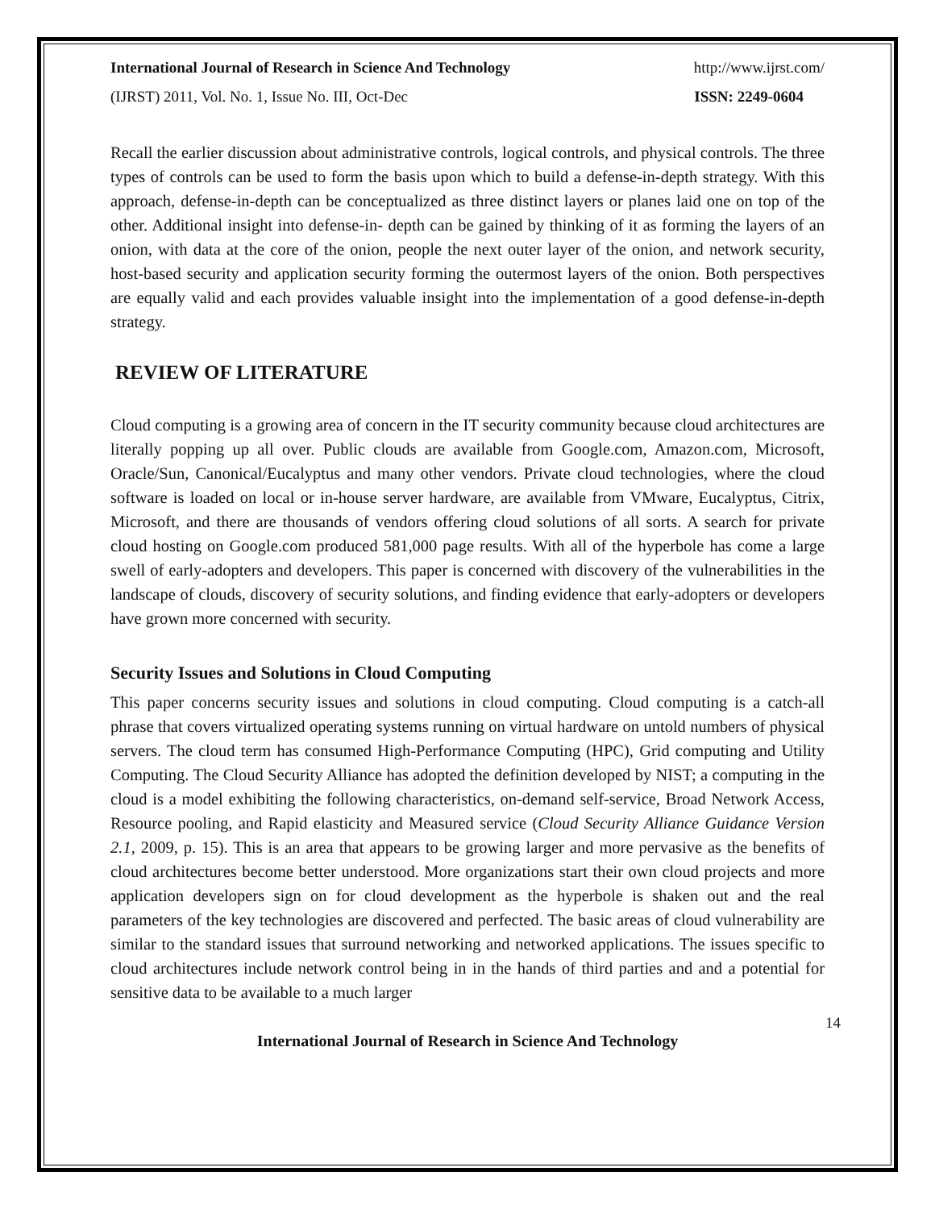International Journal of Research in Science And Technology http://www.ijrst.com/
(IJRST) 2011, Vol. No. 1, Issue No. III, Oct-Dec ISSN: 2249-0604
Recall the earlier discussion about administrative controls, logical controls, and physical controls. The three types of controls can be used to form the basis upon which to build a defense-in-depth strategy. With this approach, defense-in-depth can be conceptualized as three distinct layers or planes laid one on top of the other. Additional insight into defense-in- depth can be gained by thinking of it as forming the layers of an onion, with data at the core of the onion, people the next outer layer of the onion, and network security, host-based security and application security forming the outermost layers of the onion. Both perspectives are equally valid and each provides valuable insight into the implementation of a good defense-in-depth strategy.
REVIEW OF LITERATURE
Cloud computing is a growing area of concern in the IT security community because cloud architectures are literally popping up all over. Public clouds are available from Google.com, Amazon.com, Microsoft, Oracle/Sun, Canonical/Eucalyptus and many other vendors. Private cloud technologies, where the cloud software is loaded on local or in-house server hardware, are available from VMware, Eucalyptus, Citrix, Microsoft, and there are thousands of vendors offering cloud solutions of all sorts. A search for private cloud hosting on Google.com produced 581,000 page results. With all of the hyperbole has come a large swell of early-adopters and developers. This paper is concerned with discovery of the vulnerabilities in the landscape of clouds, discovery of security solutions, and finding evidence that early-adopters or developers have grown more concerned with security.
Security Issues and Solutions in Cloud Computing
This paper concerns security issues and solutions in cloud computing. Cloud computing is a catch-all phrase that covers virtualized operating systems running on virtual hardware on untold numbers of physical servers. The cloud term has consumed High-Performance Computing (HPC), Grid computing and Utility Computing. The Cloud Security Alliance has adopted the definition developed by NIST; a computing in the cloud is a model exhibiting the following characteristics, on-demand self-service, Broad Network Access, Resource pooling, and Rapid elasticity and Measured service (Cloud Security Alliance Guidance Version 2.1, 2009, p. 15). This is an area that appears to be growing larger and more pervasive as the benefits of cloud architectures become better understood. More organizations start their own cloud projects and more application developers sign on for cloud development as the hyperbole is shaken out and the real parameters of the key technologies are discovered and perfected. The basic areas of cloud vulnerability are similar to the standard issues that surround networking and networked applications. The issues specific to cloud architectures include network control being in in the hands of third parties and and a potential for sensitive data to be available to a much larger
14
International Journal of Research in Science And Technology